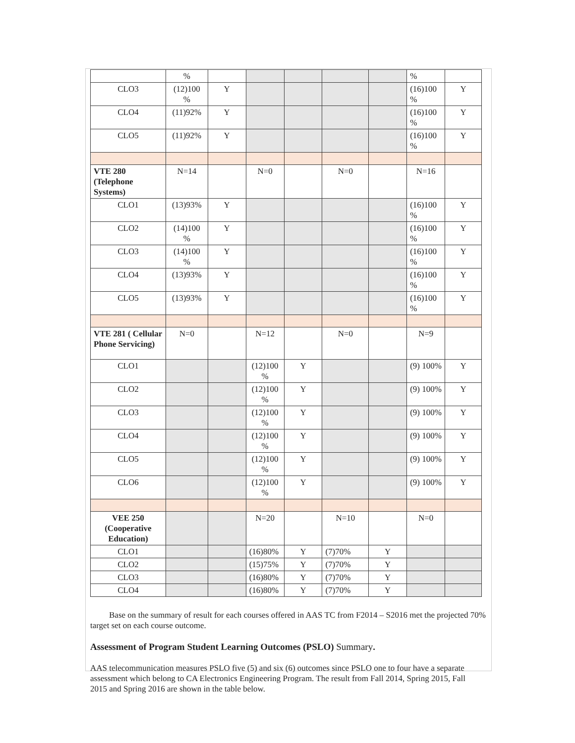| | % | | | | | | % | |
| CLO3 | (12)100 % | Y | | | | | (16)100 % | Y |
| CLO4 | (11)92% | Y | | | | | (16)100 % | Y |
| CLO5 | (11)92% | Y | | | | | (16)100 % | Y |
| VTE 280 (Telephone Systems) | N=14 | | N=0 | | N=0 | | N=16 | |
| CLO1 | (13)93% | Y | | | | | (16)100 % | Y |
| CLO2 | (14)100 % | Y | | | | | (16)100 % | Y |
| CLO3 | (14)100 % | Y | | | | | (16)100 % | Y |
| CLO4 | (13)93% | Y | | | | | (16)100 % | Y |
| CLO5 | (13)93% | Y | | | | | (16)100 % | Y |
| VTE 281 ( Cellular Phone Servicing) | N=0 | | N=12 | | N=0 | | N=9 | |
| CLO1 | | | (12)100 % | Y | | | (9) 100% | Y |
| CLO2 | | | (12)100 % | Y | | | (9) 100% | Y |
| CLO3 | | | (12)100 % | Y | | | (9) 100% | Y |
| CLO4 | | | (12)100 % | Y | | | (9) 100% | Y |
| CLO5 | | | (12)100 % | Y | | | (9) 100% | Y |
| CLO6 | | | (12)100 % | Y | | | (9) 100% | Y |
| VEE 250 (Cooperative Education) | | | N=20 | | N=10 | | N=0 | |
| CLO1 | | | (16)80% | Y | (7)70% | Y | | |
| CLO2 | | | (15)75% | Y | (7)70% | Y | | |
| CLO3 | | | (16)80% | Y | (7)70% | Y | | |
| CLO4 | | | (16)80% | Y | (7)70% | Y | | |
Base on the summary of result for each courses offered in AAS TC from F2014 – S2016 met the projected 70% target set on each course outcome.
Assessment of Program Student Learning Outcomes (PSLO) Summary.
AAS telecommunication measures PSLO five (5) and six (6) outcomes since PSLO one to four have a separate assessment which belong to CA Electronics Engineering Program. The result from Fall 2014, Spring 2015, Fall 2015 and Spring 2016 are shown in the table below.